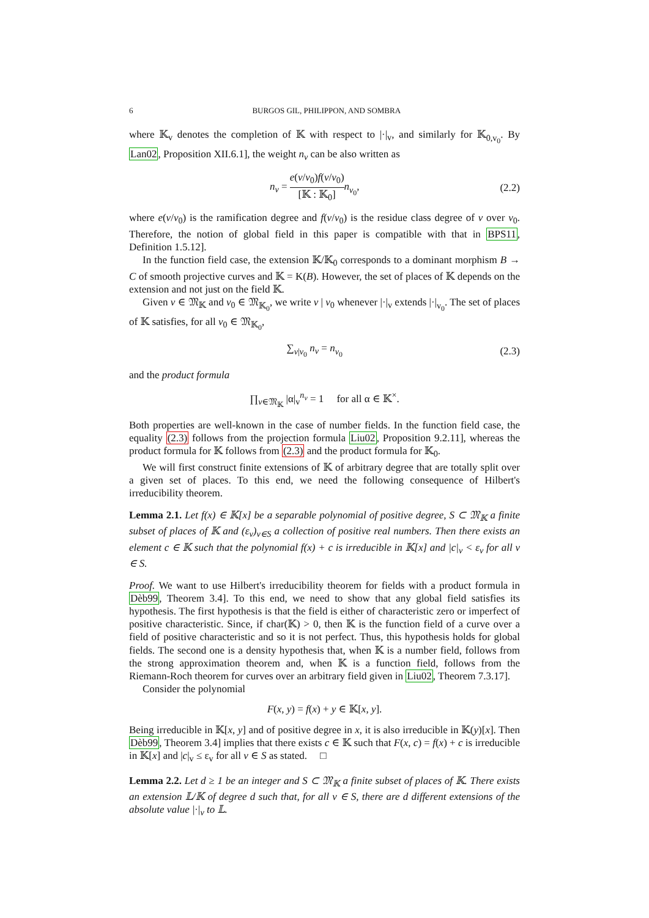6 BURGOS GIL, PHILIPPON, AND SOMBRA
where 𝕂<sub>v</sub> denotes the completion of 𝕂 with respect to |·|<sub>v</sub>, and similarly for 𝕂<sub>0,v<sub>0</sub></sub>. By Lan02, Proposition XII.6.1], the weight n<sub>v</sub> can be also written as
n<sub>v</sub> = e(v/v<sub>0</sub>)f(v/v<sub>0</sub>) [𝕂 : 𝕂<sub>0</sub>] n<sub>v<sub>0</sub></sub>,
(2.2)
where e(v/v<sub>0</sub>) is the ramification degree and f(v/v<sub>0</sub>) is the residue class degree of v over v<sub>0</sub>. Therefore, the notion of global field in this paper is compatible with that in BPS11, Definition 1.5.12].
In the function field case, the extension 𝕂/𝕂<sub>0</sub> corresponds to a dominant morphism B → C of smooth projective curves and 𝕂 = K(B). However, the set of places of 𝕂 depends on the extension and not just on the field 𝕂.
Given v ∈ 𝔐<sub>𝕂</sub> and v<sub>0</sub> ∈ 𝔐<sub>𝕂<sub>0</sub></sub>, we write v | v<sub>0</sub> whenever |·|<sub>v</sub> extends |·|<sub>v<sub>0</sub></sub>. The set of places of 𝕂 satisfies, for all v<sub>0</sub> ∈ 𝔐<sub>𝕂<sub>0</sub></sub>,
∑<sub>v|v<sub>0</sub></sub> n<sub>v</sub> = n<sub>v<sub>0</sub></sub> (2.3)
and the product formula
∏<sub>v∈𝔐<sub>𝕂</sub></sub> |α|<sub>v</sub><sup>n<sub>v</sub></sup> = 1 for all α ∈ 𝕂<sup>×</sup>.
Both properties are well-known in the case of number fields. In the function field case, the equality (2.3) follows from the projection formula Liu02, Proposition 9.2.11], whereas the product formula for 𝕂 follows from (2.3) and the product formula for 𝕂<sub>0</sub>.
We will first construct finite extensions of 𝕂 of arbitrary degree that are totally split over a given set of places. To this end, we need the following consequence of Hilbert's irreducibility theorem.
Lemma 2.1. Let f(x) ∈ 𝕂[x] be a separable polynomial of positive degree, S ⊂ 𝔐<sub>𝕂</sub> a finite subset of places of 𝕂 and (ε<sub>v</sub>)<sub>v∈S</sub> a collection of positive real numbers. Then there exists an element c ∈ 𝕂 such that the polynomial f(x) + c is irreducible in 𝕂[x] and |c|<sub>v</sub> < ε<sub>v</sub> for all v ∈ S.
Proof. We want to use Hilbert's irreducibility theorem for fields with a product formula in Dèb99, Theorem 3.4]. To this end, we need to show that any global field satisfies its hypothesis. The first hypothesis is that the field is either of characteristic zero or imperfect of positive characteristic. Since, if char(𝕂) > 0, then 𝕂 is the function field of a curve over a field of positive characteristic and so it is not perfect. Thus, this hypothesis holds for global fields. The second one is a density hypothesis that, when 𝕂 is a number field, follows from the strong approximation theorem and, when 𝕂 is a function field, follows from the Riemann-Roch theorem for curves over an arbitrary field given in Liu02, Theorem 7.3.17].
Consider the polynomial
F(x, y) = f(x) + y ∈ 𝕂[x, y].
Being irreducible in 𝕂[x, y] and of positive degree in x, it is also irreducible in 𝕂(y)[x]. Then Dèb99, Theorem 3.4] implies that there exists c ∈ 𝕂 such that F(x, c) = f(x) + c is irreducible in 𝕂[x] and |c|<sub>v</sub> ≤ ε<sub>v</sub> for all v ∈ S as stated. □
Lemma 2.2. Let d ≥ 1 be an integer and S ⊂ 𝔐<sub>𝕂</sub> a finite subset of places of 𝕂. There exists an extension 𝕃/𝕂 of degree d such that, for all v ∈ S, there are d different extensions of the absolute value |·|<sub>v</sub> to 𝕃.